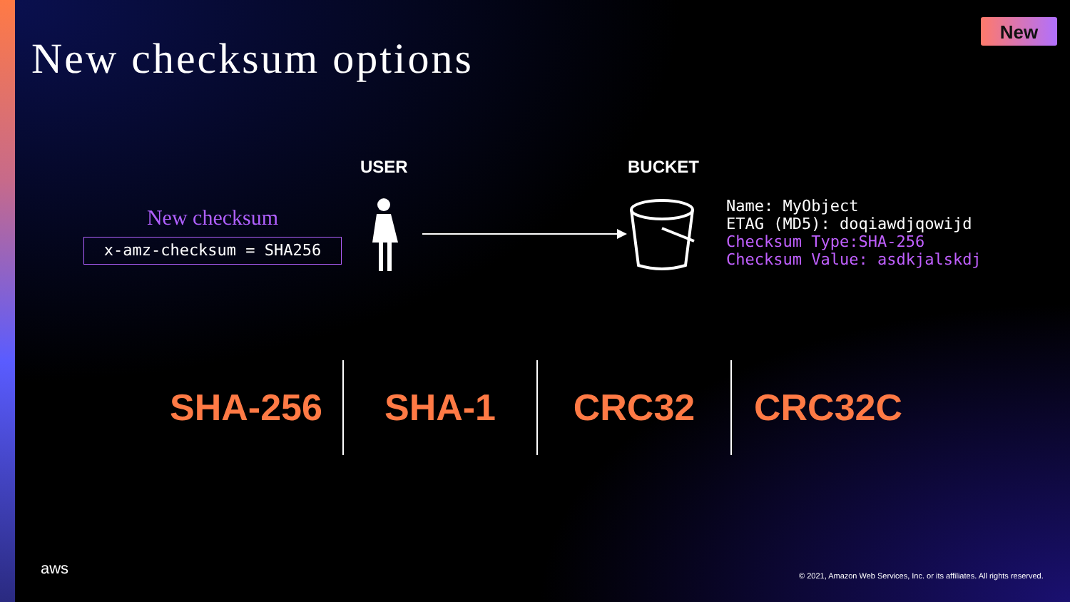New checksum options
New
USER BUCKET
New checksum
x-amz-checksum = SHA256
Name: MyObject
ETAG (MD5): doqiawdjqowijd
Checksum Type:SHA-256
Checksum Value: asdkjalskdj
SHA-256 SHA-1 CRC32 CRC32C
aws
© 2021, Amazon Web Services, Inc. or its affiliates. All rights reserved.